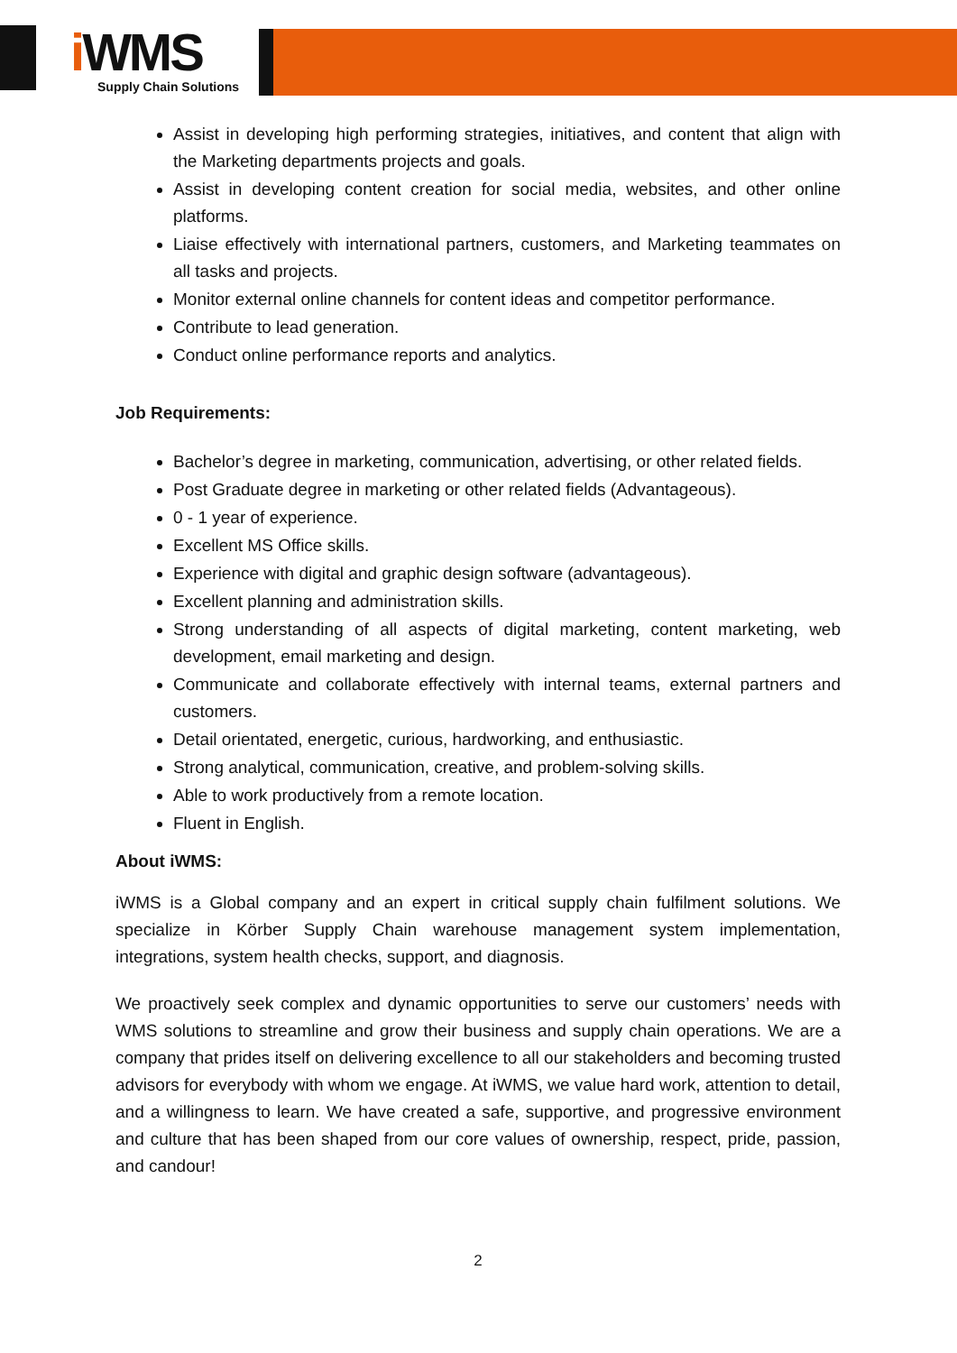i WMS
Supply Chain Solutions
Assist in developing high performing strategies, initiatives, and content that align with the Marketing departments projects and goals.
Assist in developing content creation for social media, websites, and other online platforms.
Liaise effectively with international partners, customers, and Marketing teammates on all tasks and projects.
Monitor external online channels for content ideas and competitor performance.
Contribute to lead generation.
Conduct online performance reports and analytics.
Job Requirements:
Bachelor’s degree in marketing, communication, advertising, or other related fields.
Post Graduate degree in marketing or other related fields (Advantageous).
0 - 1 year of experience.
Excellent MS Office skills.
Experience with digital and graphic design software (advantageous).
Excellent planning and administration skills.
Strong understanding of all aspects of digital marketing, content marketing, web development, email marketing and design.
Communicate and collaborate effectively with internal teams, external partners and customers.
Detail orientated, energetic, curious, hardworking, and enthusiastic.
Strong analytical, communication, creative, and problem-solving skills.
Able to work productively from a remote location.
Fluent in English.
About iWMS:
iWMS is a Global company and an expert in critical supply chain fulfilment solutions. We specialize in Körber Supply Chain warehouse management system implementation, integrations, system health checks, support, and diagnosis.
We proactively seek complex and dynamic opportunities to serve our customers’ needs with WMS solutions to streamline and grow their business and supply chain operations. We are a company that prides itself on delivering excellence to all our stakeholders and becoming trusted advisors for everybody with whom we engage. At iWMS, we value hard work, attention to detail, and a willingness to learn. We have created a safe, supportive, and progressive environment and culture that has been shaped from our core values of ownership, respect, pride, passion, and candour!
2